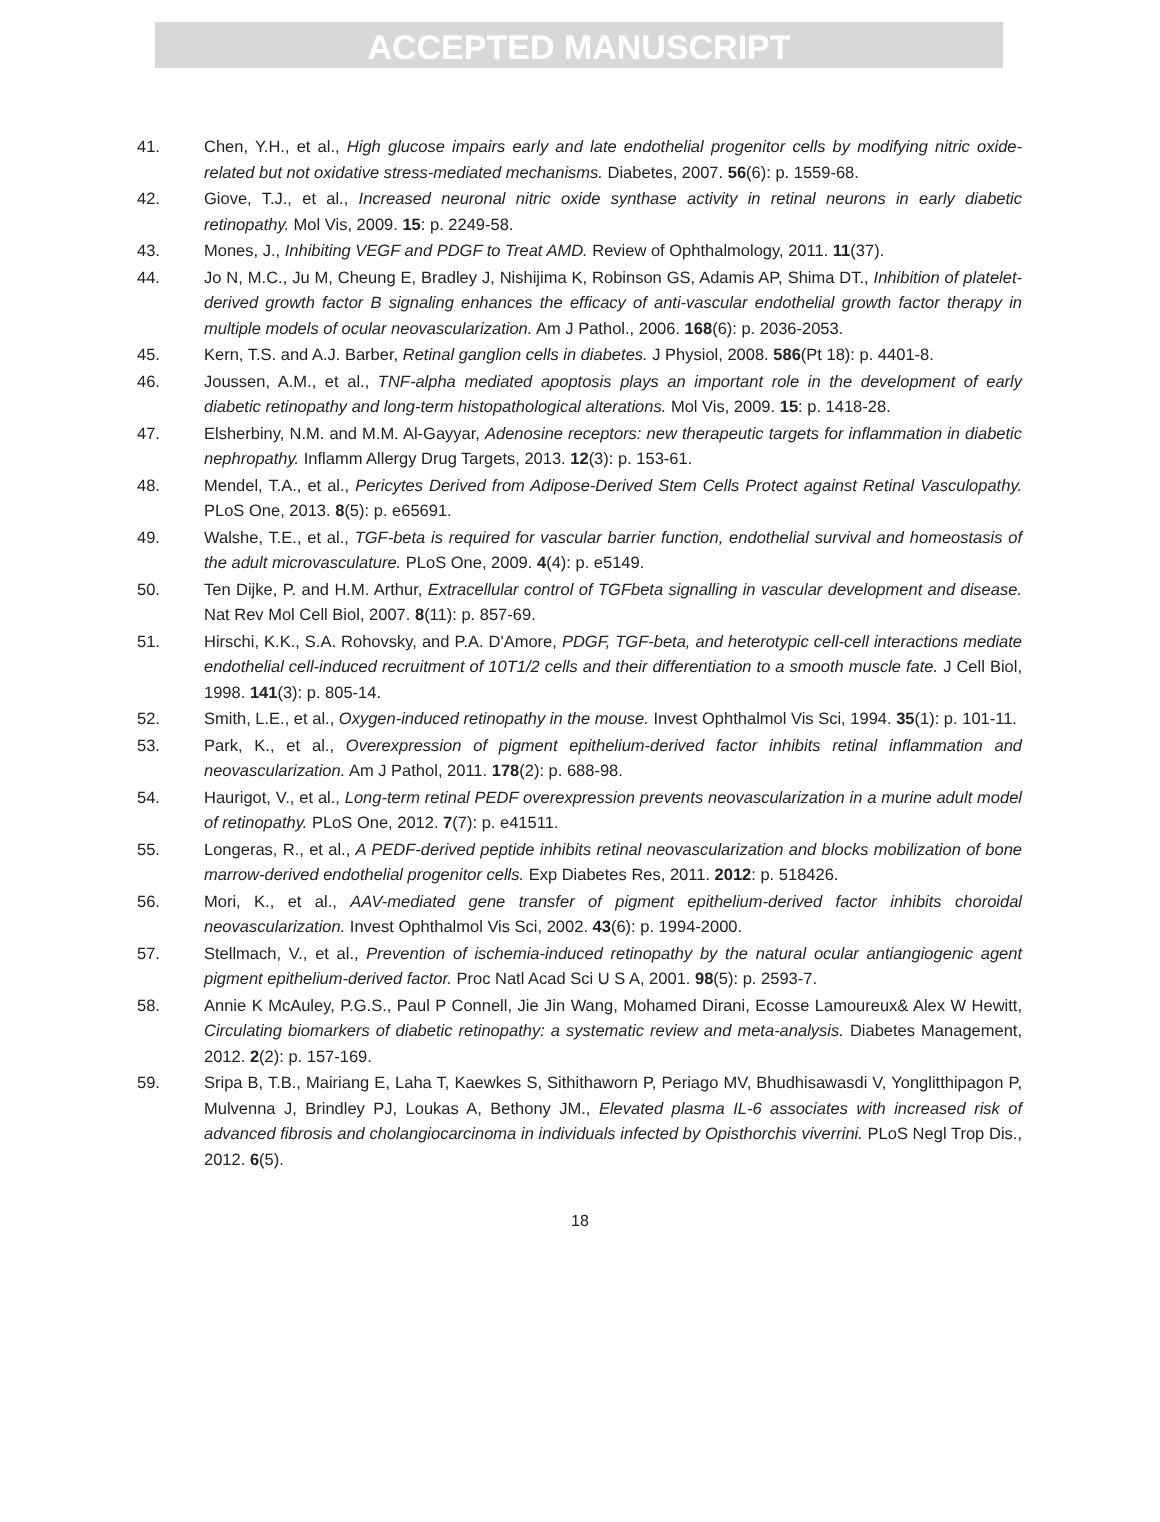ACCEPTED MANUSCRIPT
41. Chen, Y.H., et al., High glucose impairs early and late endothelial progenitor cells by modifying nitric oxide-related but not oxidative stress-mediated mechanisms. Diabetes, 2007. 56(6): p. 1559-68.
42. Giove, T.J., et al., Increased neuronal nitric oxide synthase activity in retinal neurons in early diabetic retinopathy. Mol Vis, 2009. 15: p. 2249-58.
43. Mones, J., Inhibiting VEGF and PDGF to Treat AMD. Review of Ophthalmology, 2011. 11(37).
44. Jo N, M.C., Ju M, Cheung E, Bradley J, Nishijima K, Robinson GS, Adamis AP, Shima DT., Inhibition of platelet-derived growth factor B signaling enhances the efficacy of anti-vascular endothelial growth factor therapy in multiple models of ocular neovascularization. Am J Pathol., 2006. 168(6): p. 2036-2053.
45. Kern, T.S. and A.J. Barber, Retinal ganglion cells in diabetes. J Physiol, 2008. 586(Pt 18): p. 4401-8.
46. Joussen, A.M., et al., TNF-alpha mediated apoptosis plays an important role in the development of early diabetic retinopathy and long-term histopathological alterations. Mol Vis, 2009. 15: p. 1418-28.
47. Elsherbiny, N.M. and M.M. Al-Gayyar, Adenosine receptors: new therapeutic targets for inflammation in diabetic nephropathy. Inflamm Allergy Drug Targets, 2013. 12(3): p. 153-61.
48. Mendel, T.A., et al., Pericytes Derived from Adipose-Derived Stem Cells Protect against Retinal Vasculopathy. PLoS One, 2013. 8(5): p. e65691.
49. Walshe, T.E., et al., TGF-beta is required for vascular barrier function, endothelial survival and homeostasis of the adult microvasculature. PLoS One, 2009. 4(4): p. e5149.
50. Ten Dijke, P. and H.M. Arthur, Extracellular control of TGFbeta signalling in vascular development and disease. Nat Rev Mol Cell Biol, 2007. 8(11): p. 857-69.
51. Hirschi, K.K., S.A. Rohovsky, and P.A. D'Amore, PDGF, TGF-beta, and heterotypic cell-cell interactions mediate endothelial cell-induced recruitment of 10T1/2 cells and their differentiation to a smooth muscle fate. J Cell Biol, 1998. 141(3): p. 805-14.
52. Smith, L.E., et al., Oxygen-induced retinopathy in the mouse. Invest Ophthalmol Vis Sci, 1994. 35(1): p. 101-11.
53. Park, K., et al., Overexpression of pigment epithelium-derived factor inhibits retinal inflammation and neovascularization. Am J Pathol, 2011. 178(2): p. 688-98.
54. Haurigot, V., et al., Long-term retinal PEDF overexpression prevents neovascularization in a murine adult model of retinopathy. PLoS One, 2012. 7(7): p. e41511.
55. Longeras, R., et al., A PEDF-derived peptide inhibits retinal neovascularization and blocks mobilization of bone marrow-derived endothelial progenitor cells. Exp Diabetes Res, 2011. 2012: p. 518426.
56. Mori, K., et al., AAV-mediated gene transfer of pigment epithelium-derived factor inhibits choroidal neovascularization. Invest Ophthalmol Vis Sci, 2002. 43(6): p. 1994-2000.
57. Stellmach, V., et al., Prevention of ischemia-induced retinopathy by the natural ocular antiangiogenic agent pigment epithelium-derived factor. Proc Natl Acad Sci U S A, 2001. 98(5): p. 2593-7.
58. Annie K McAuley, P.G.S., Paul P Connell, Jie Jin Wang, Mohamed Dirani, Ecosse Lamoureux& Alex W Hewitt, Circulating biomarkers of diabetic retinopathy: a systematic review and meta-analysis. Diabetes Management, 2012. 2(2): p. 157-169.
59. Sripa B, T.B., Mairiang E, Laha T, Kaewkes S, Sithithaworn P, Periago MV, Bhudhisawasdi V, Yonglitthipagon P, Mulvenna J, Brindley PJ, Loukas A, Bethony JM., Elevated plasma IL-6 associates with increased risk of advanced fibrosis and cholangiocarcinoma in individuals infected by Opisthorchis viverrini. PLoS Negl Trop Dis., 2012. 6(5).
18